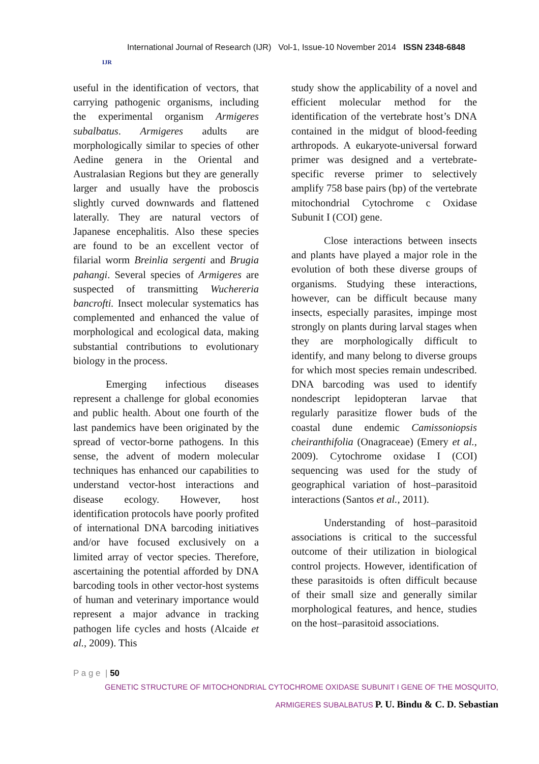IJR
International Journal of Research (IJR) Vol-1, Issue-10 November 2014 ISSN 2348-6848
useful in the identification of vectors, that carrying pathogenic organisms, including the experimental organism Armigeres subalbatus. Armigeres adults are morphologically similar to species of other Aedine genera in the Oriental and Australasian Regions but they are generally larger and usually have the proboscis slightly curved downwards and flattened laterally. They are natural vectors of Japanese encephalitis. Also these species are found to be an excellent vector of filarial worm Breinlia sergenti and Brugia pahangi. Several species of Armigeres are suspected of transmitting Wuchereria bancrofti. Insect molecular systematics has complemented and enhanced the value of morphological and ecological data, making substantial contributions to evolutionary biology in the process.
Emerging infectious diseases represent a challenge for global economies and public health. About one fourth of the last pandemics have been originated by the spread of vector-borne pathogens. In this sense, the advent of modern molecular techniques has enhanced our capabilities to understand vector-host interactions and disease ecology. However, host identification protocols have poorly profited of international DNA barcoding initiatives and/or have focused exclusively on a limited array of vector species. Therefore, ascertaining the potential afforded by DNA barcoding tools in other vector-host systems of human and veterinary importance would represent a major advance in tracking pathogen life cycles and hosts (Alcaide et al., 2009). This
study show the applicability of a novel and efficient molecular method for the identification of the vertebrate host’s DNA contained in the midgut of blood-feeding arthropods. A eukaryote-universal forward primer was designed and a vertebrate-specific reverse primer to selectively amplify 758 base pairs (bp) of the vertebrate mitochondrial Cytochrome c Oxidase Subunit I (COI) gene.
Close interactions between insects and plants have played a major role in the evolution of both these diverse groups of organisms. Studying these interactions, however, can be difficult because many insects, especially parasites, impinge most strongly on plants during larval stages when they are morphologically difficult to identify, and many belong to diverse groups for which most species remain undescribed. DNA barcoding was used to identify nondescript lepidopteran larvae that regularly parasitize flower buds of the coastal dune endemic Camissoniopsis cheiranthifolia (Onagraceae) (Emery et al., 2009). Cytochrome oxidase I (COI) sequencing was used for the study of geographical variation of host–parasitoid interactions (Santos et al., 2011).
Understanding of host–parasitoid associations is critical to the successful outcome of their utilization in biological control projects. However, identification of these parasitoids is often difficult because of their small size and generally similar morphological features, and hence, studies on the host–parasitoid associations.
P a g e | 50
GENETIC STRUCTURE OF MITOCHONDRIAL CYTOCHROME OXIDASE SUBUNIT I GENE OF THE MOSQUITO,
ARMIGERES SUBALBATUS P. U. Bindu & C. D. Sebastian